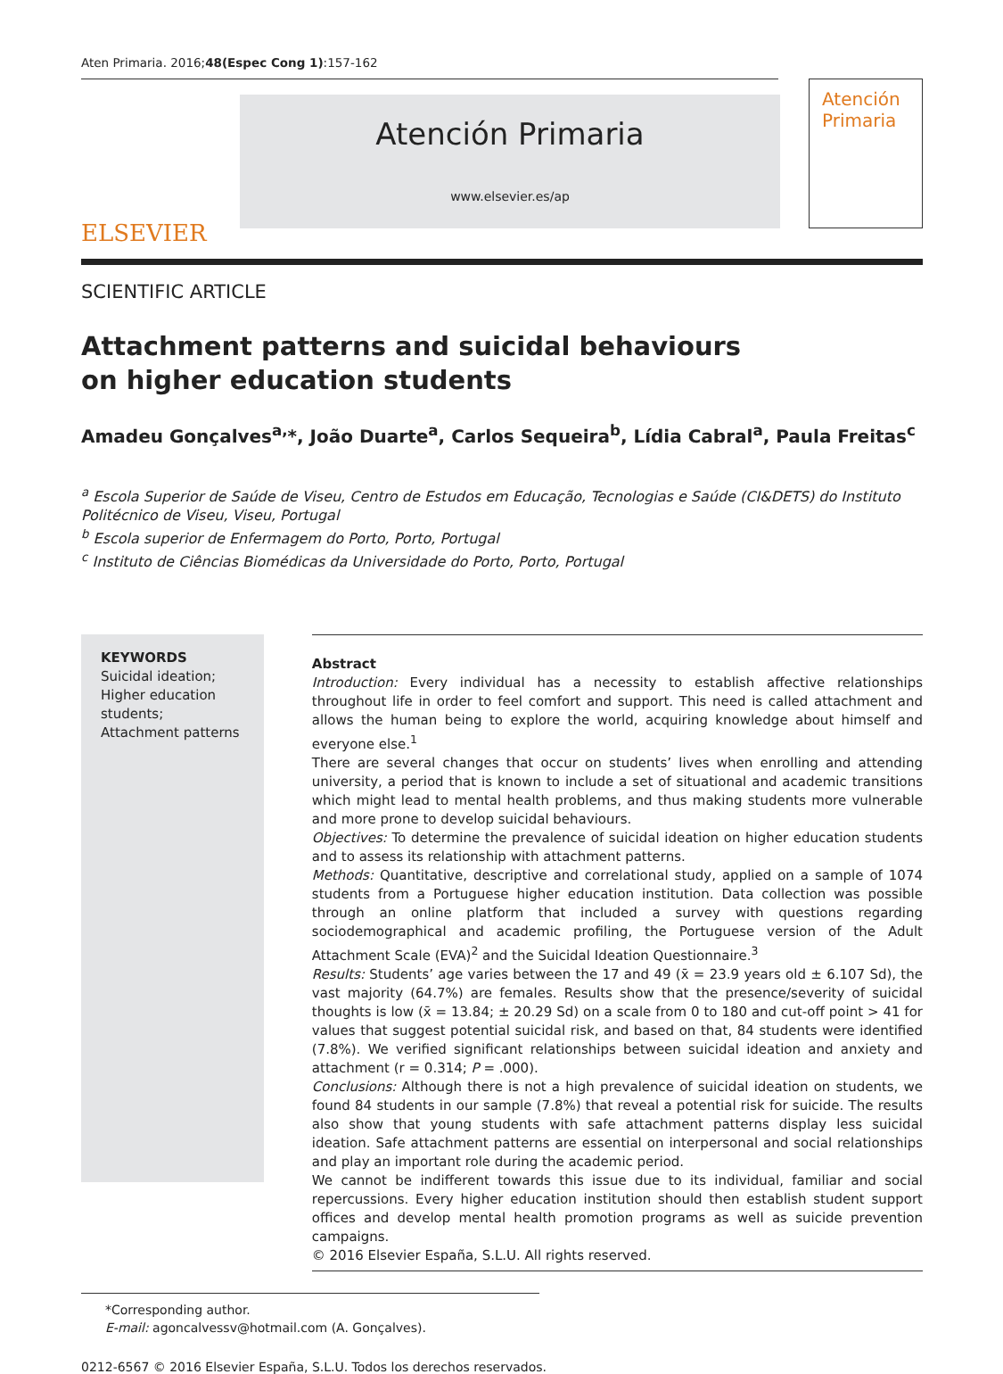Aten Primaria. 2016;48(Espec Cong 1):157-162
ELSEVIER
Atención Primaria
www.elsevier.es/ap
Atención Primaria
SCIENTIFIC ARTICLE
Attachment patterns and suicidal behaviours
on higher education students
Amadeu Gonçalves<sup>a,</sup>*, João Duarte<sup>a</sup>, Carlos Sequeira<sup>b</sup>, Lídia Cabral<sup>a</sup>, Paula Freitas<sup>c</sup>
<sup>a</sup> Escola Superior de Saúde de Viseu, Centro de Estudos em Educação, Tecnologias e Saúde (CI&DETS) do Instituto Politécnico de Viseu, Viseu, Portugal
<sup>b</sup> Escola superior de Enfermagem do Porto, Porto, Portugal
<sup>c</sup> Instituto de Ciências Biomédicas da Universidade do Porto, Porto, Portugal
KEYWORDS
Suicidal ideation;
Higher education students;
Attachment patterns
Abstract
Introduction: Every individual has a necessity to establish affective relationships throughout life in order to feel comfort and support. This need is called attachment and allows the human being to explore the world, acquiring knowledge about himself and everyone else.<sup>1</sup>
There are several changes that occur on students’ lives when enrolling and attending university, a period that is known to include a set of situational and academic transitions which might lead to mental health problems, and thus making students more vulnerable and more prone to develop suicidal behaviours.
Objectives: To determine the prevalence of suicidal ideation on higher education students and to assess its relationship with attachment patterns.
Methods: Quantitative, descriptive and correlational study, applied on a sample of 1074 students from a Portuguese higher education institution. Data collection was possible through an online platform that included a survey with questions regarding sociodemographical and academic profiling, the Portuguese version of the Adult Attachment Scale (EVA)<sup>2</sup> and the Suicidal Ideation Questionnaire.<sup>3</sup>
Results: Students’ age varies between the 17 and 49 (x̄ = 23.9 years old ± 6.107 Sd), the vast majority (64.7%) are females. Results show that the presence/severity of suicidal thoughts is low (x̄ = 13.84; ± 20.29 Sd) on a scale from 0 to 180 and cut-off point > 41 for values that suggest potential suicidal risk, and based on that, 84 students were identified (7.8%). We verified significant relationships between suicidal ideation and anxiety and attachment (r = 0.314; P = .000).
Conclusions: Although there is not a high prevalence of suicidal ideation on students, we found 84 students in our sample (7.8%) that reveal a potential risk for suicide. The results also show that young students with safe attachment patterns display less suicidal ideation. Safe attachment patterns are essential on interpersonal and social relationships and play an important role during the academic period.
We cannot be indifferent towards this issue due to its individual, familiar and social repercussions. Every higher education institution should then establish student support offices and develop mental health promotion programs as well as suicide prevention campaigns.
© 2016 Elsevier España, S.L.U. All rights reserved.
*Corresponding author.
E-mail: agoncalvessv@hotmail.com (A. Gonçalves).
0212-6567 © 2016 Elsevier España, S.L.U. Todos los derechos reservados.